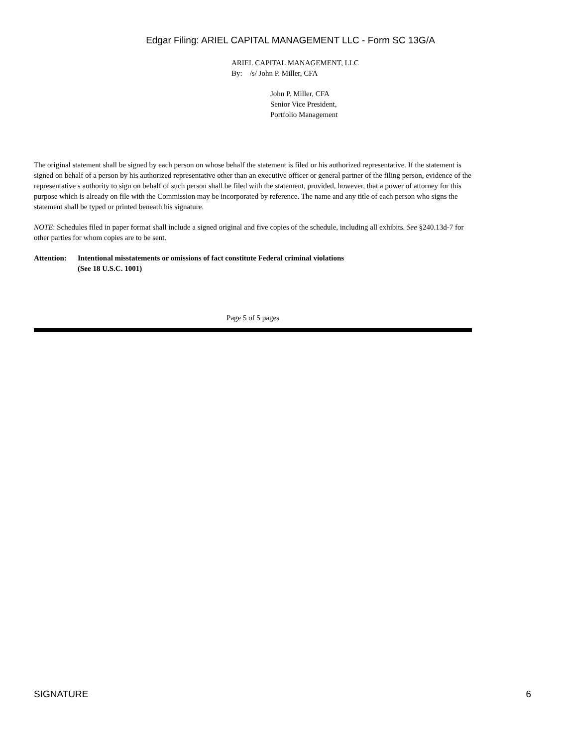Edgar Filing: ARIEL CAPITAL MANAGEMENT LLC - Form SC 13G/A
ARIEL CAPITAL MANAGEMENT, LLC
By: /s/ John P. Miller, CFA
John P. Miller, CFA
Senior Vice President,
Portfolio Management
The original statement shall be signed by each person on whose behalf the statement is filed or his authorized representative. If the statement is signed on behalf of a person by his authorized representative other than an executive officer or general partner of the filing person, evidence of the representative s authority to sign on behalf of such person shall be filed with the statement, provided, however, that a power of attorney for this purpose which is already on file with the Commission may be incorporated by reference. The name and any title of each person who signs the statement shall be typed or printed beneath his signature.
NOTE: Schedules filed in paper format shall include a signed original and five copies of the schedule, including all exhibits. See §240.13d-7 for other parties for whom copies are to be sent.
Attention: Intentional misstatements or omissions of fact constitute Federal criminal violations
(See 18 U.S.C. 1001)
Page 5 of 5 pages
SIGNATURE 6